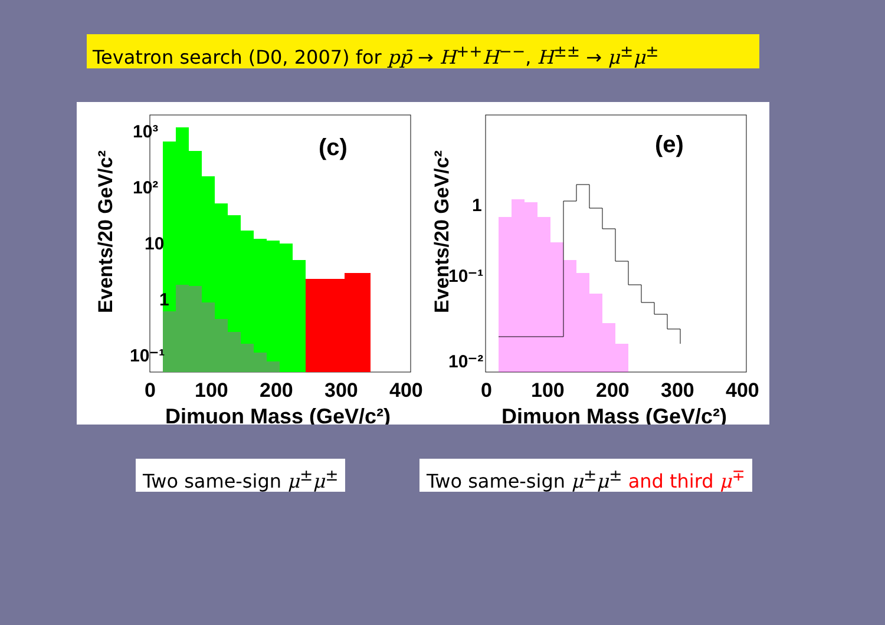Tevatron search (D0, 2007) for pp̄ → H<sup>++</sup>H<sup>−−</sup>, H<sup>±±</sup> → μ<sup>±</sup>μ<sup>±</sup>
(c)
Events/20 GeV/c²
10³
10²
10
1
10⁻¹
0
100
200
300
400
Dimuon Mass (GeV/c²)
(e)
Events/20 GeV/c²
1
10⁻¹
10⁻²
0
100
200
300
400
Dimuon Mass (GeV/c²)
Two same-sign μ<sup>±</sup>μ<sup>±</sup>
Two same-sign μ<sup>±</sup>μ<sup>±</sup> and third μ<sup>∓</sup>